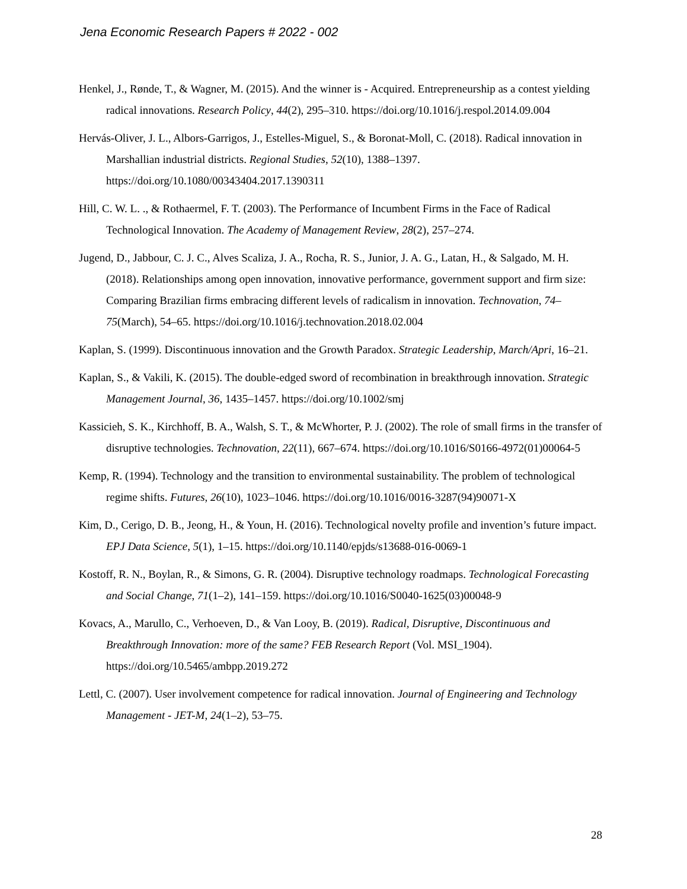Jena Economic Research Papers # 2022 - 002
Henkel, J., Rønde, T., & Wagner, M. (2015). And the winner is - Acquired. Entrepreneurship as a contest yielding radical innovations. Research Policy, 44(2), 295–310. https://doi.org/10.1016/j.respol.2014.09.004
Hervás-Oliver, J. L., Albors-Garrigos, J., Estelles-Miguel, S., & Boronat-Moll, C. (2018). Radical innovation in Marshallian industrial districts. Regional Studies, 52(10), 1388–1397. https://doi.org/10.1080/00343404.2017.1390311
Hill, C. W. L. ., & Rothaermel, F. T. (2003). The Performance of Incumbent Firms in the Face of Radical Technological Innovation. The Academy of Management Review, 28(2), 257–274.
Jugend, D., Jabbour, C. J. C., Alves Scaliza, J. A., Rocha, R. S., Junior, J. A. G., Latan, H., & Salgado, M. H. (2018). Relationships among open innovation, innovative performance, government support and firm size: Comparing Brazilian firms embracing different levels of radicalism in innovation. Technovation, 74–75(March), 54–65. https://doi.org/10.1016/j.technovation.2018.02.004
Kaplan, S. (1999). Discontinuous innovation and the Growth Paradox. Strategic Leadership, March/Apri, 16–21.
Kaplan, S., & Vakili, K. (2015). The double-edged sword of recombination in breakthrough innovation. Strategic Management Journal, 36, 1435–1457. https://doi.org/10.1002/smj
Kassicieh, S. K., Kirchhoff, B. A., Walsh, S. T., & McWhorter, P. J. (2002). The role of small firms in the transfer of disruptive technologies. Technovation, 22(11), 667–674. https://doi.org/10.1016/S0166-4972(01)00064-5
Kemp, R. (1994). Technology and the transition to environmental sustainability. The problem of technological regime shifts. Futures, 26(10), 1023–1046. https://doi.org/10.1016/0016-3287(94)90071-X
Kim, D., Cerigo, D. B., Jeong, H., & Youn, H. (2016). Technological novelty profile and invention’s future impact. EPJ Data Science, 5(1), 1–15. https://doi.org/10.1140/epjds/s13688-016-0069-1
Kostoff, R. N., Boylan, R., & Simons, G. R. (2004). Disruptive technology roadmaps. Technological Forecasting and Social Change, 71(1–2), 141–159. https://doi.org/10.1016/S0040-1625(03)00048-9
Kovacs, A., Marullo, C., Verhoeven, D., & Van Looy, B. (2019). Radical, Disruptive, Discontinuous and Breakthrough Innovation: more of the same? FEB Research Report (Vol. MSI_1904). https://doi.org/10.5465/ambpp.2019.272
Lettl, C. (2007). User involvement competence for radical innovation. Journal of Engineering and Technology Management - JET-M, 24(1–2), 53–75.
28